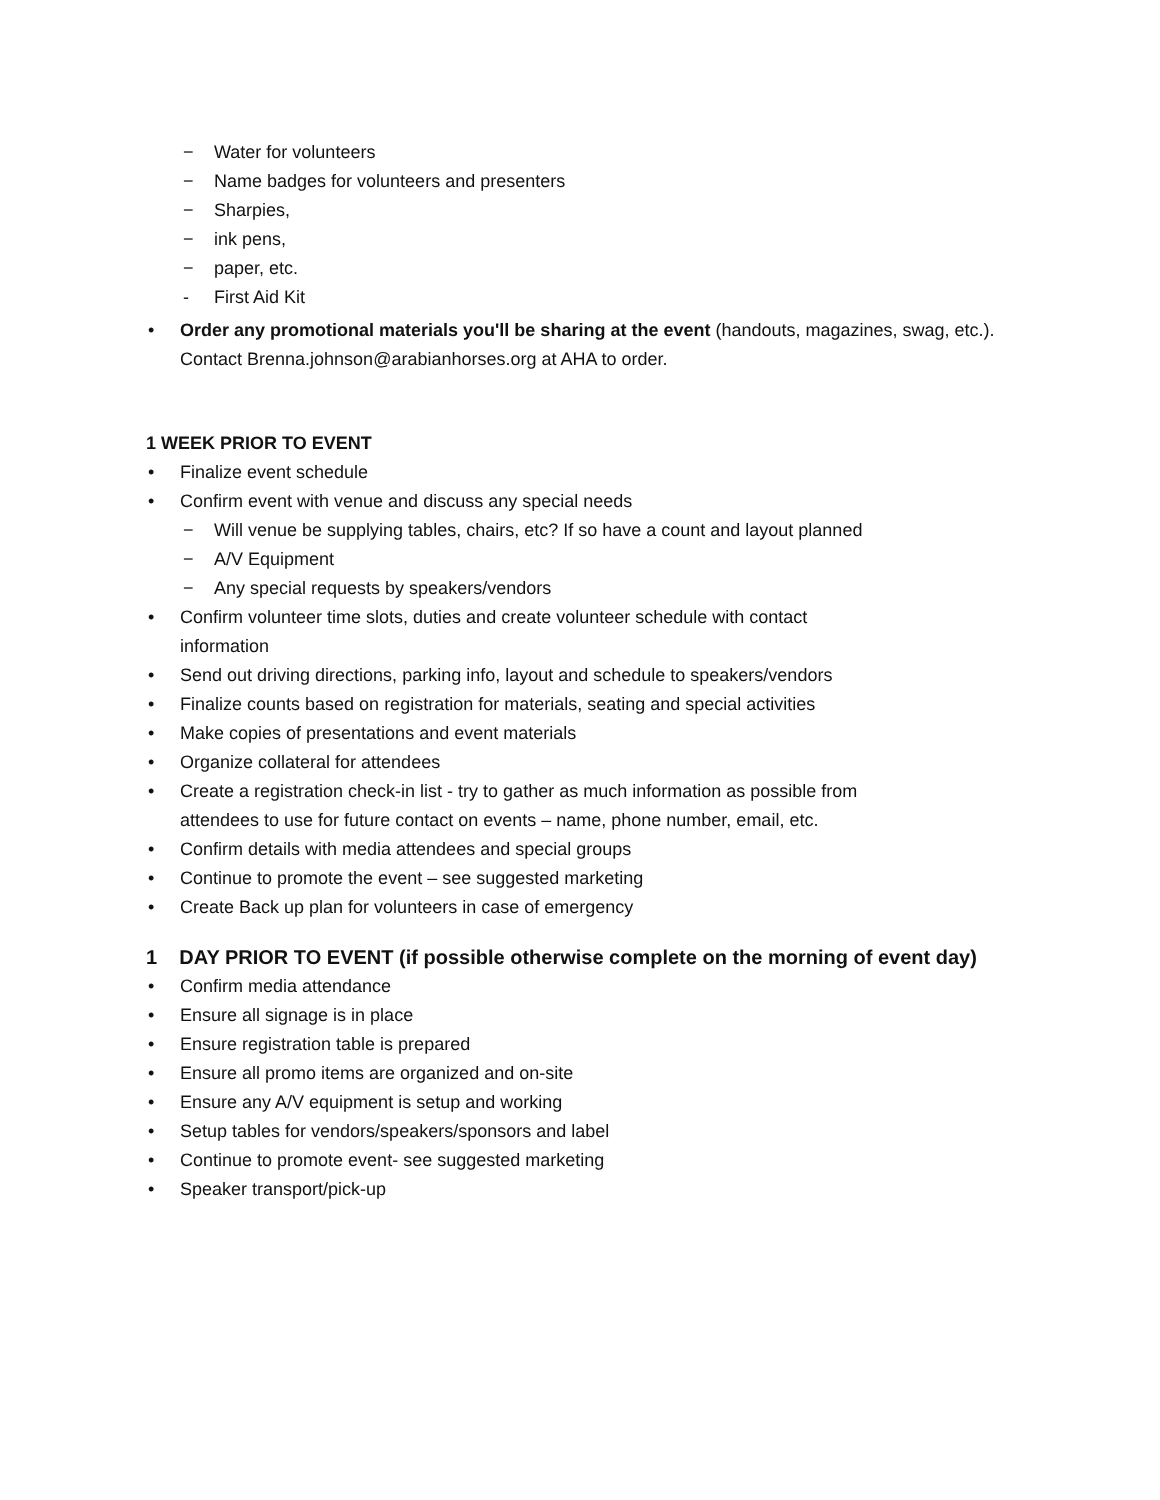− Water for volunteers
− Name badges for volunteers and presenters
− Sharpies,
− ink pens,
− paper, etc.
- First Aid Kit
• Order any promotional materials you'll be sharing at the event (handouts, magazines, swag, etc.).
Contact Brenna.johnson@arabianhorses.org at AHA to order.
1 WEEK PRIOR TO EVENT
• Finalize event schedule
• Confirm event with venue and discuss any special needs
− Will venue be supplying tables, chairs, etc? If so have a count and layout planned
− A/V Equipment
− Any special requests by speakers/vendors
• Confirm volunteer time slots, duties and create volunteer schedule with contact
information
• Send out driving directions, parking info, layout and schedule to speakers/vendors
• Finalize counts based on registration for materials, seating and special activities
• Make copies of presentations and event materials
• Organize collateral for attendees
• Create a registration check-in list - try to gather as much information as possible from
attendees to use for future contact on events – name, phone number, email, etc.
• Confirm details with media attendees and special groups
• Continue to promote the event – see suggested marketing
• Create Back up plan for volunteers in case of emergency
1 DAY PRIOR TO EVENT (if possible otherwise complete on the morning of event day)
• Confirm media attendance
• Ensure all signage is in place
• Ensure registration table is prepared
• Ensure all promo items are organized and on-site
• Ensure any A/V equipment is setup and working
• Setup tables for vendors/speakers/sponsors and label
• Continue to promote event- see suggested marketing
• Speaker transport/pick-up